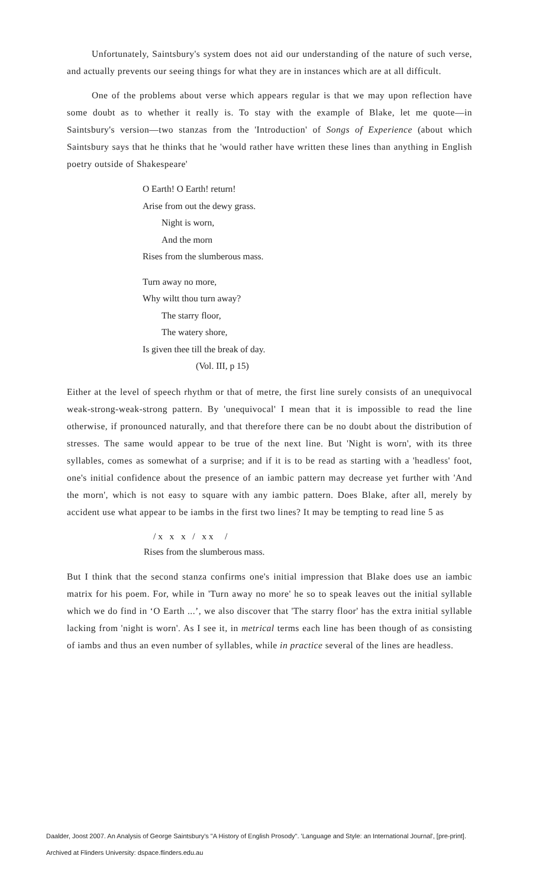Unfortunately, Saintsbury's system does not aid our understanding of the nature of such verse, and actually prevents our seeing things for what they are in instances which are at all difficult.
One of the problems about verse which appears regular is that we may upon reflection have some doubt as to whether it really is. To stay with the example of Blake, let me quote—in Saintsbury's version—two stanzas from the 'Introduction' of Songs of Experience (about which Saintsbury says that he thinks that he 'would rather have written these lines than anything in English poetry outside of Shakespeare'
O Earth! O Earth! return!
Arise from out the dewy grass.
Night is worn,
And the morn
Rises from the slumberous mass.
Turn away no more,
Why wiltt thou turn away?
The starry floor,
The watery shore,
Is given thee till the break of day.
(Vol. III, p 15)
Either at the level of speech rhythm or that of metre, the first line surely consists of an unequivocal weak-strong-weak-strong pattern. By 'unequivocal' I mean that it is impossible to read the line otherwise, if pronounced naturally, and that therefore there can be no doubt about the distribution of stresses. The same would appear to be true of the next line. But 'Night is worn', with its three syllables, comes as somewhat of a surprise; and if it is to be read as starting with a 'headless' foot, one's initial confidence about the presence of an iambic pattern may decrease yet further with 'And the morn', which is not easy to square with any iambic pattern. Does Blake, after all, merely by accident use what appear to be iambs in the first two lines? It may be tempting to read line 5 as
/ x x x / x x /
Rises from the slumberous mass.
But I think that the second stanza confirms one's initial impression that Blake does use an iambic matrix for his poem. For, while in 'Turn away no more' he so to speak leaves out the initial syllable which we do find in ‘O Earth ...’, we also discover that 'The starry floor' has the extra initial syllable lacking from 'night is worn'. As I see it, in metrical terms each line has been though of as consisting of iambs and thus an even number of syllables, while in practice several of the lines are headless.
Daalder, Joost 2007. An Analysis of George Saintsbury's "A History of English Prosody". 'Language and Style: an International Journal', [pre-print].
Archived at Flinders University: dspace.flinders.edu.au